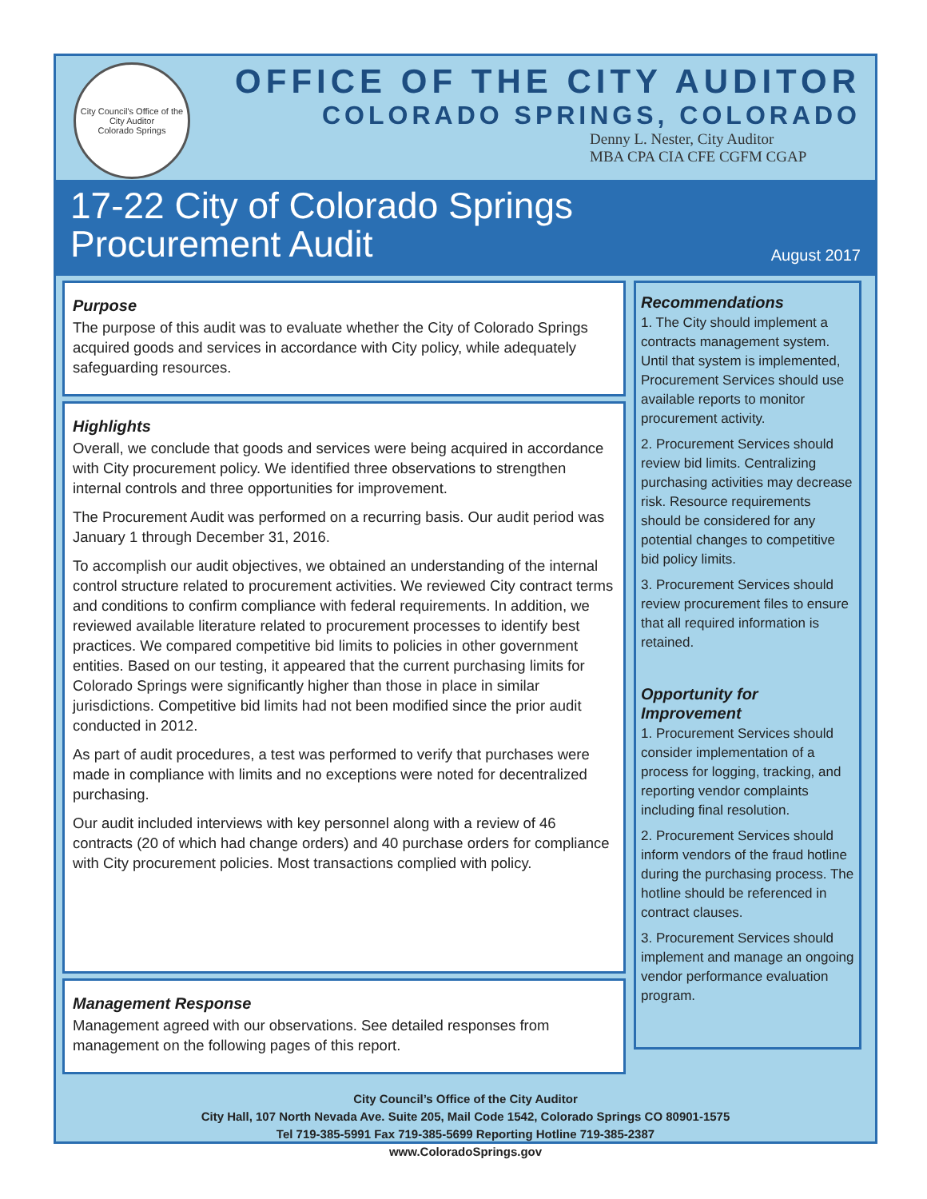City Council's Office of the City Auditor
Colorado Springs
OFFICE OF THE CITY AUDITOR
COLORADO SPRINGS, COLORADO
Denny L. Nester, City Auditor
MBA CPA CIA CFE CGFM CGAP
17-22 City of Colorado Springs
Procurement Audit
August 2017
Purpose
The purpose of this audit was to evaluate whether the City of Colorado Springs acquired goods and services in accordance with City policy, while adequately safeguarding resources.
Highlights
Overall, we conclude that goods and services were being acquired in accordance with City procurement policy. We identified three observations to strengthen internal controls and three opportunities for improvement.
The Procurement Audit was performed on a recurring basis. Our audit period was January 1 through December 31, 2016.
To accomplish our audit objectives, we obtained an understanding of the internal control structure related to procurement activities. We reviewed City contract terms and conditions to confirm compliance with federal requirements. In addition, we reviewed available literature related to procurement processes to identify best practices. We compared competitive bid limits to policies in other government entities. Based on our testing, it appeared that the current purchasing limits for Colorado Springs were significantly higher than those in place in similar jurisdictions. Competitive bid limits had not been modified since the prior audit conducted in 2012.
As part of audit procedures, a test was performed to verify that purchases were made in compliance with limits and no exceptions were noted for decentralized purchasing.
Our audit included interviews with key personnel along with a review of 46 contracts (20 of which had change orders) and 40 purchase orders for compliance with City procurement policies. Most transactions complied with policy.
Management Response
Management agreed with our observations. See detailed responses from management on the following pages of this report.
Recommendations
1. The City should implement a contracts management system. Until that system is implemented, Procurement Services should use available reports to monitor procurement activity.
2. Procurement Services should review bid limits. Centralizing purchasing activities may decrease risk. Resource requirements should be considered for any potential changes to competitive bid policy limits.
3. Procurement Services should review procurement files to ensure that all required information is retained.
Opportunity for Improvement
1. Procurement Services should consider implementation of a process for logging, tracking, and reporting vendor complaints including final resolution.
2. Procurement Services should inform vendors of the fraud hotline during the purchasing process. The hotline should be referenced in contract clauses.
3. Procurement Services should implement and manage an ongoing vendor performance evaluation program.
City Council’s Office of the City Auditor
City Hall, 107 North Nevada Ave. Suite 205, Mail Code 1542, Colorado Springs CO 80901-1575
Tel 719-385-5991 Fax 719-385-5699 Reporting Hotline 719-385-2387
www.ColoradoSprings.gov